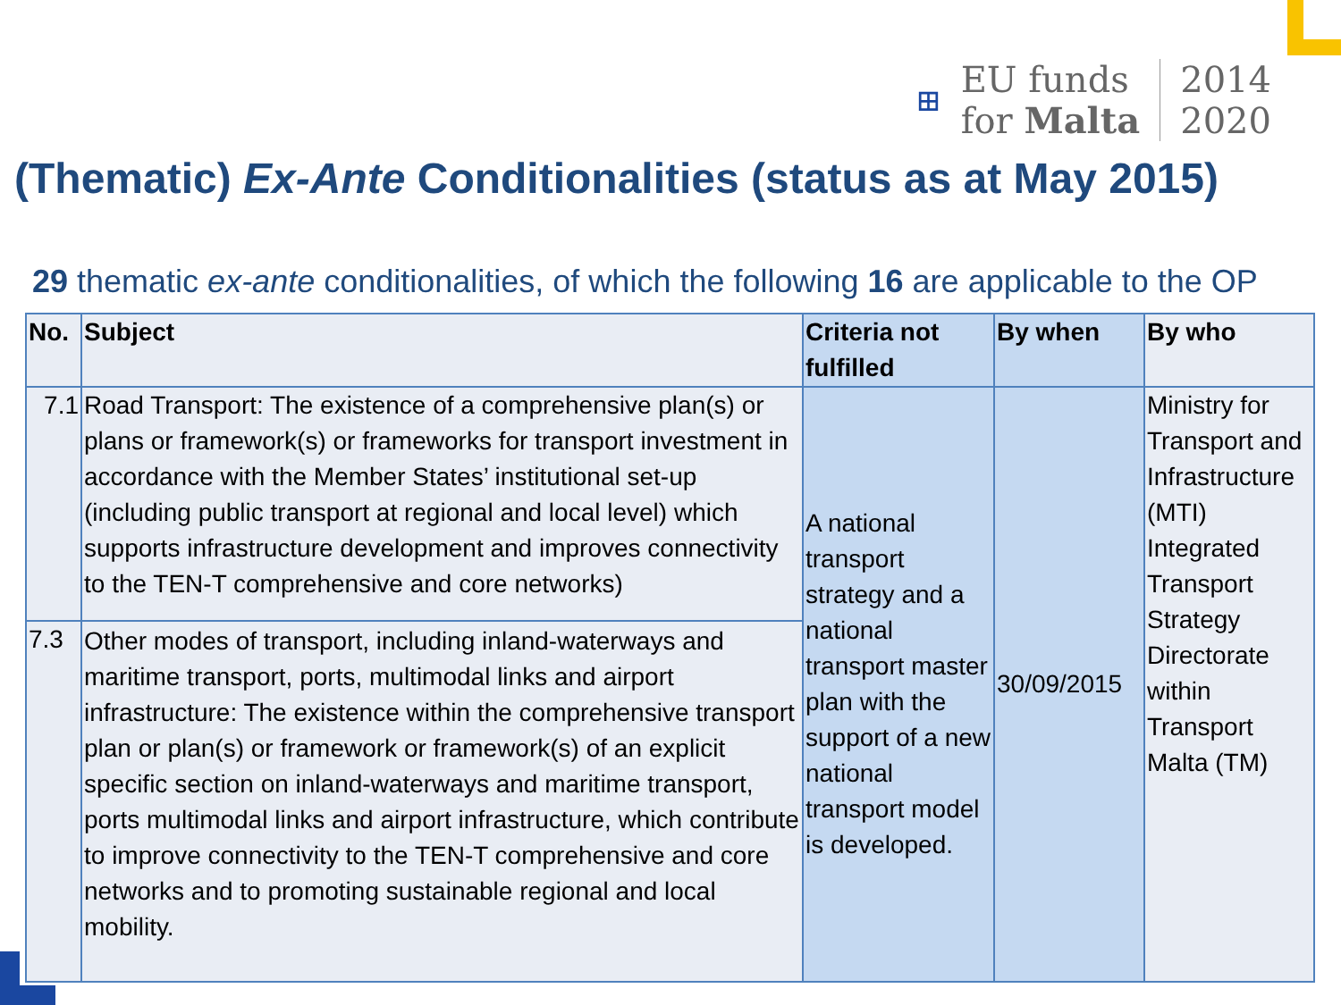⊞
EU funds
for Malta
2014
2020
(Thematic) Ex-Ante Conditionalities (status as at May 2015)
29 thematic ex-ante conditionalities, of which the following 16 are applicable to the OP
| No. | Subject | Criteria not fulfilled | By when | By who |
| --- | --- | --- | --- | --- |
| 7.1 | Road Transport: The existence of a comprehensive plan(s) or plans or framework(s) or frameworks for transport investment in accordance with the Member States’ institutional set-up (including public transport at regional and local level) which supports infrastructure development and improves connectivity to the TEN-T comprehensive and core networks) | A national transport strategy and a national transport master plan with the support of a new national transport model is developed. | 30/09/2015 | Ministry for Transport and Infrastructure (MTI) Integrated Transport Strategy Directorate within Transport Malta (TM) |
| 7.3 | Other modes of transport, including inland-waterways and maritime transport, ports, multimodal links and airport infrastructure: The existence within the comprehensive transport plan or plan(s) or framework or framework(s) of an explicit specific section on inland-waterways and maritime transport, ports multimodal links and airport infrastructure, which contribute to improve connectivity to the TEN-T comprehensive and core networks and to promoting sustainable regional and local mobility. | | | |